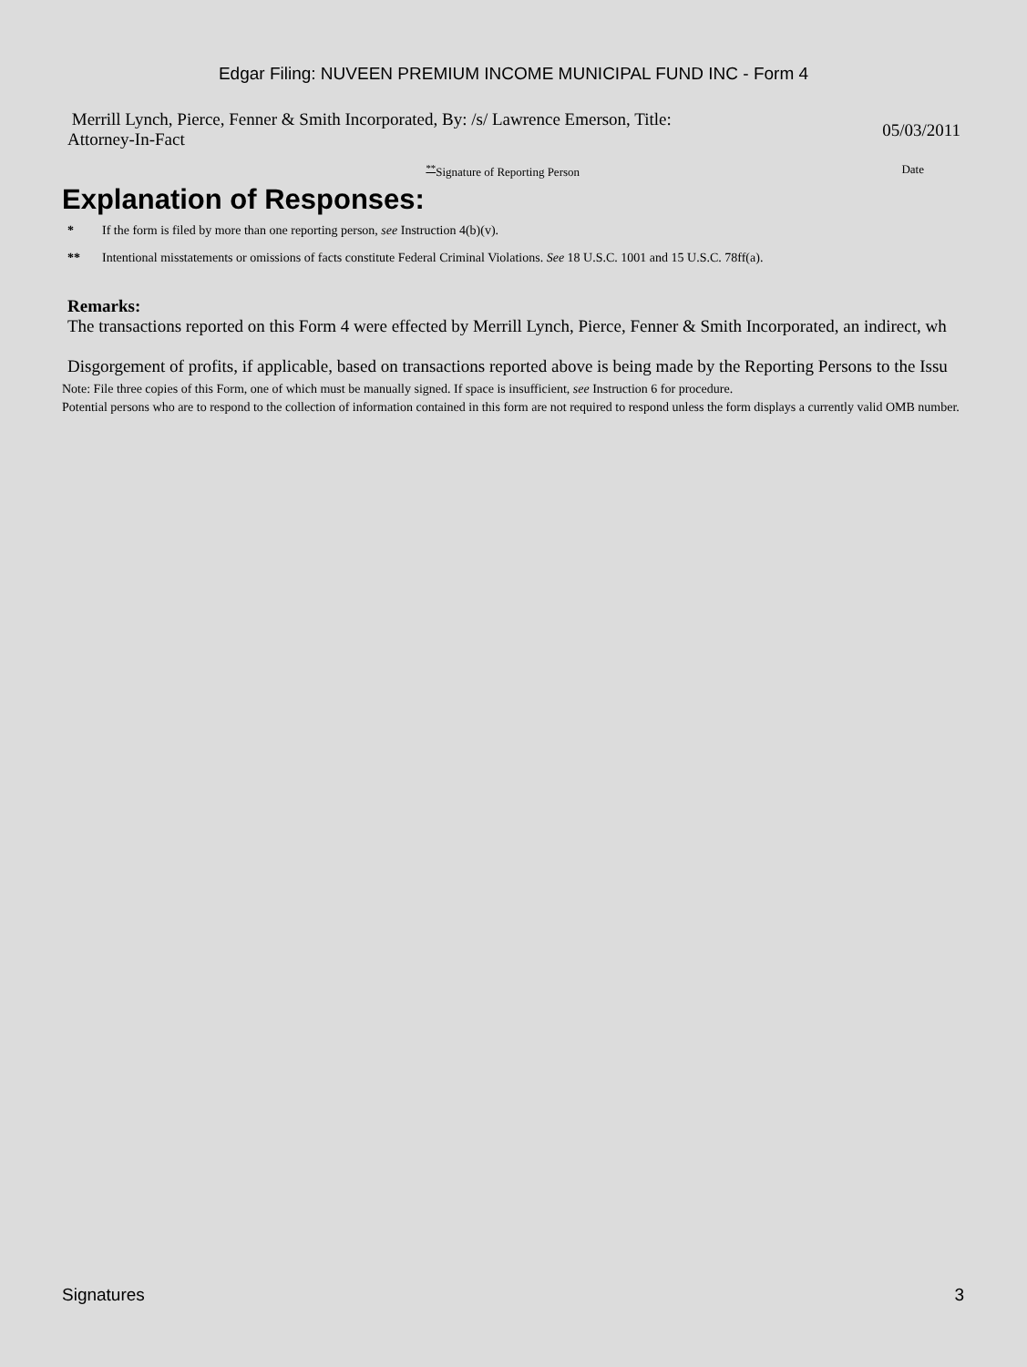Edgar Filing: NUVEEN PREMIUM INCOME MUNICIPAL FUND INC - Form 4
Merrill Lynch, Pierce, Fenner & Smith Incorporated, By: /s/ Lawrence Emerson, Title:
Attorney-In-Fact
05/03/2011
<sup>**</sup> Signature of Reporting Person
Date
Explanation of Responses:
* If the form is filed by more than one reporting person, see Instruction 4(b)(v).
** Intentional misstatements or omissions of facts constitute Federal Criminal Violations. See 18 U.S.C. 1001 and 15 U.S.C. 78ff(a).
Remarks:
The transactions reported on this Form 4 were effected by Merrill Lynch, Pierce, Fenner & Smith Incorporated, an indirect, wh
Disgorgement of profits, if applicable, based on transactions reported above is being made by the Reporting Persons to the Issu
Note: File three copies of this Form, one of which must be manually signed. If space is insufficient, see Instruction 6 for procedure.
Potential persons who are to respond to the collection of information contained in this form are not required to respond unless the form displays a currently valid OMB number.
Signatures 3